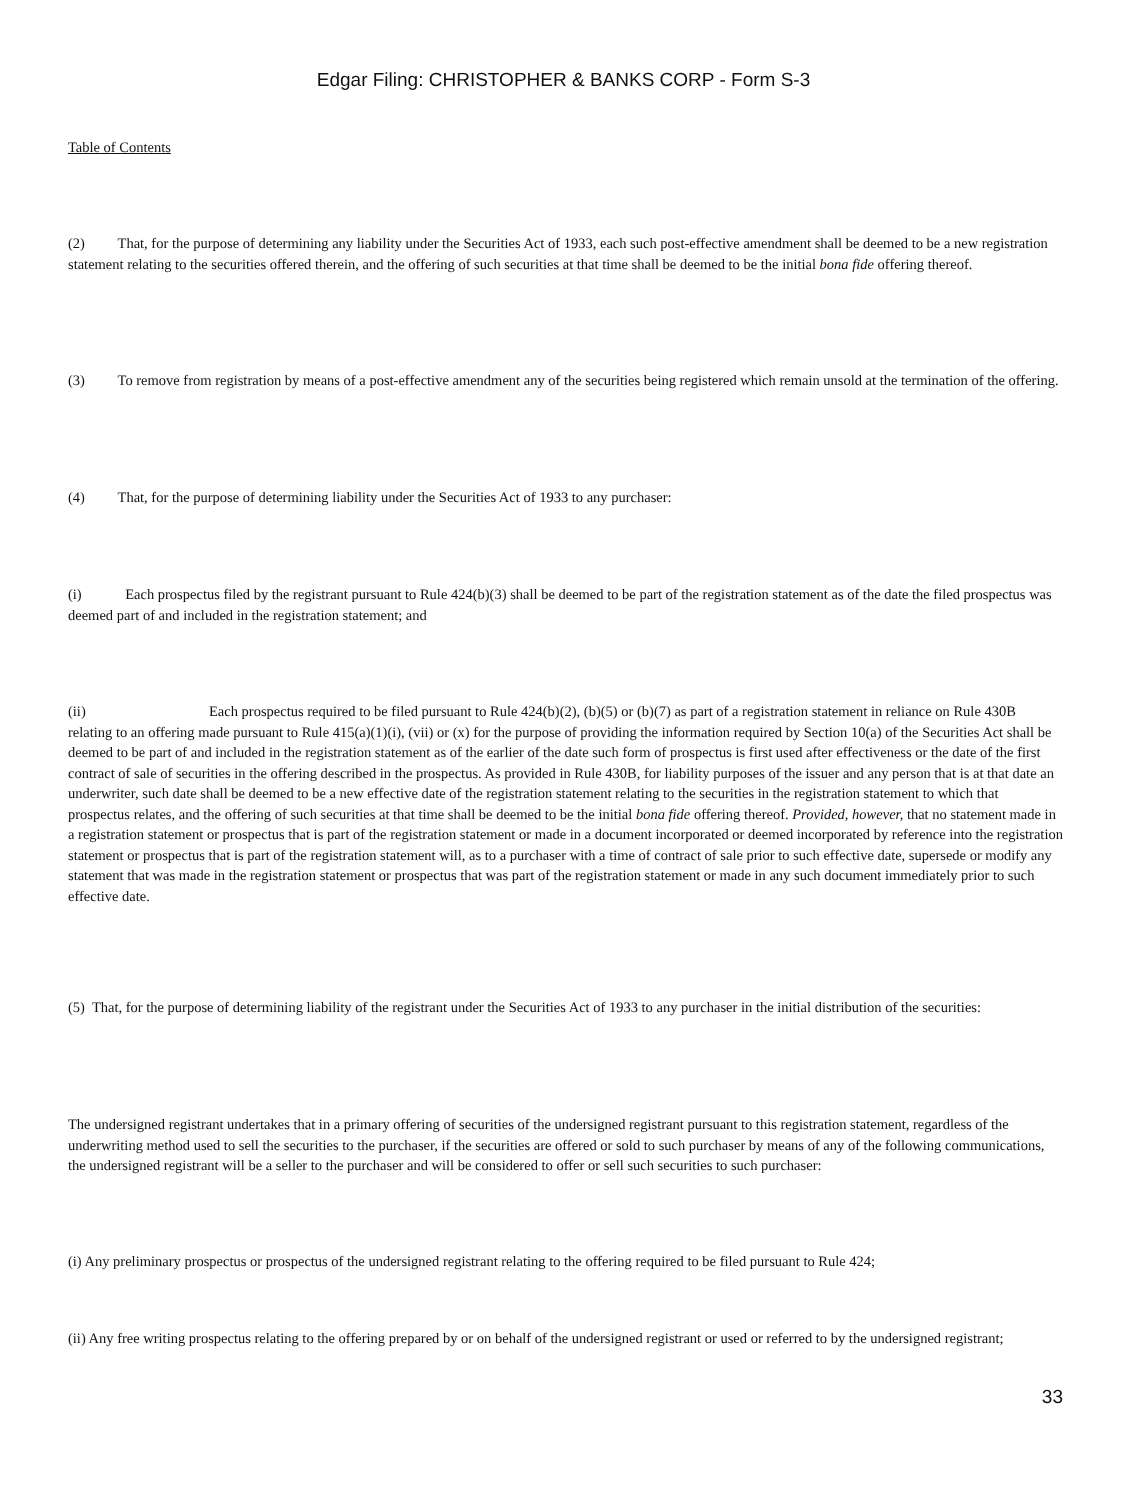Edgar Filing: CHRISTOPHER & BANKS CORP - Form S-3
Table of Contents
(2) That, for the purpose of determining any liability under the Securities Act of 1933, each such post-effective amendment shall be deemed to be a new registration statement relating to the securities offered therein, and the offering of such securities at that time shall be deemed to be the initial bona fide offering thereof.
(3) To remove from registration by means of a post-effective amendment any of the securities being registered which remain unsold at the termination of the offering.
(4) That, for the purpose of determining liability under the Securities Act of 1933 to any purchaser:
(i) Each prospectus filed by the registrant pursuant to Rule 424(b)(3) shall be deemed to be part of the registration statement as of the date the filed prospectus was deemed part of and included in the registration statement; and
(ii) Each prospectus required to be filed pursuant to Rule 424(b)(2), (b)(5) or (b)(7) as part of a registration statement in reliance on Rule 430B relating to an offering made pursuant to Rule 415(a)(1)(i), (vii) or (x) for the purpose of providing the information required by Section 10(a) of the Securities Act shall be deemed to be part of and included in the registration statement as of the earlier of the date such form of prospectus is first used after effectiveness or the date of the first contract of sale of securities in the offering described in the prospectus. As provided in Rule 430B, for liability purposes of the issuer and any person that is at that date an underwriter, such date shall be deemed to be a new effective date of the registration statement relating to the securities in the registration statement to which that prospectus relates, and the offering of such securities at that time shall be deemed to be the initial bona fide offering thereof. Provided, however, that no statement made in a registration statement or prospectus that is part of the registration statement or made in a document incorporated or deemed incorporated by reference into the registration statement or prospectus that is part of the registration statement will, as to a purchaser with a time of contract of sale prior to such effective date, supersede or modify any statement that was made in the registration statement or prospectus that was part of the registration statement or made in any such document immediately prior to such effective date.
(5) That, for the purpose of determining liability of the registrant under the Securities Act of 1933 to any purchaser in the initial distribution of the securities:
The undersigned registrant undertakes that in a primary offering of securities of the undersigned registrant pursuant to this registration statement, regardless of the underwriting method used to sell the securities to the purchaser, if the securities are offered or sold to such purchaser by means of any of the following communications, the undersigned registrant will be a seller to the purchaser and will be considered to offer or sell such securities to such purchaser:
(i) Any preliminary prospectus or prospectus of the undersigned registrant relating to the offering required to be filed pursuant to Rule 424;
(ii) Any free writing prospectus relating to the offering prepared by or on behalf of the undersigned registrant or used or referred to by the undersigned registrant;
33